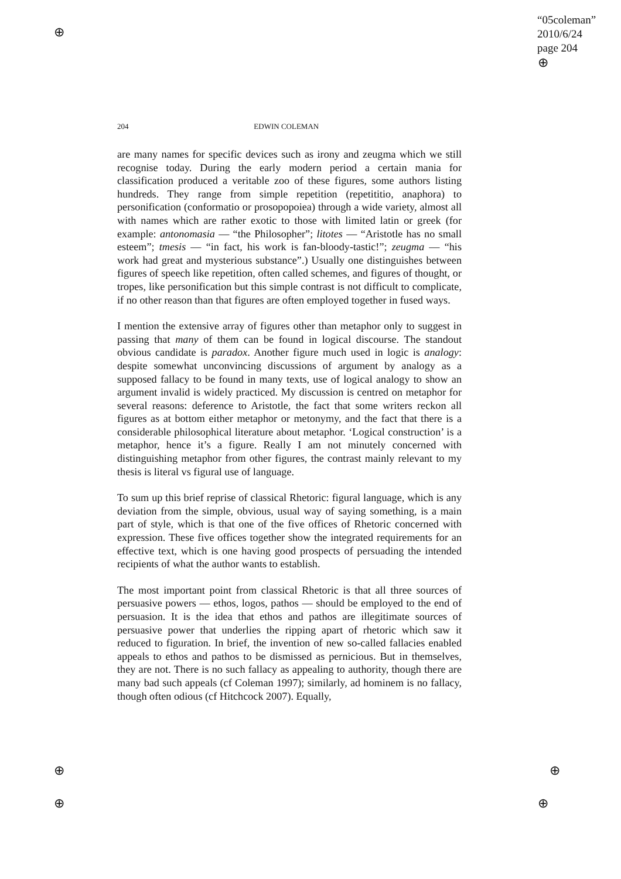“05coleman”
2010/6/24
page 204
⊕
⊕
⊕ ⊕
⊕ ⊕
204 EDWIN COLEMAN
are many names for specific devices such as irony and zeugma which we still recognise today. During the early modern period a certain mania for classification produced a veritable zoo of these figures, some authors listing hundreds. They range from simple repetition (repetititio, anaphora) to personification (conformatio or prosopopoiea) through a wide variety, almost all with names which are rather exotic to those with limited latin or greek (for example: antonomasia — “the Philosopher”; litotes — “Aristotle has no small esteem”; tmesis — “in fact, his work is fan-bloody-tastic!”; zeugma — “his work had great and mysterious substance”.) Usually one distinguishes between figures of speech like repetition, often called schemes, and figures of thought, or tropes, like personification but this simple contrast is not difficult to complicate, if no other reason than that figures are often employed together in fused ways.
I mention the extensive array of figures other than metaphor only to suggest in passing that many of them can be found in logical discourse. The standout obvious candidate is paradox. Another figure much used in logic is analogy: despite somewhat unconvincing discussions of argument by analogy as a supposed fallacy to be found in many texts, use of logical analogy to show an argument invalid is widely practiced. My discussion is centred on metaphor for several reasons: deference to Aristotle, the fact that some writers reckon all figures as at bottom either metaphor or metonymy, and the fact that there is a considerable philosophical literature about metaphor. ‘Logical construction’ is a metaphor, hence it’s a figure. Really I am not minutely concerned with distinguishing metaphor from other figures, the contrast mainly relevant to my thesis is literal vs figural use of language.
To sum up this brief reprise of classical Rhetoric: figural language, which is any deviation from the simple, obvious, usual way of saying something, is a main part of style, which is that one of the five offices of Rhetoric concerned with expression. These five offices together show the integrated requirements for an effective text, which is one having good prospects of persuading the intended recipients of what the author wants to establish.
The most important point from classical Rhetoric is that all three sources of persuasive powers — ethos, logos, pathos — should be employed to the end of persuasion. It is the idea that ethos and pathos are illegitimate sources of persuasive power that underlies the ripping apart of rhetoric which saw it reduced to figuration. In brief, the invention of new so-called fallacies enabled appeals to ethos and pathos to be dismissed as pernicious. But in themselves, they are not. There is no such fallacy as appealing to authority, though there are many bad such appeals (cf Coleman 1997); similarly, ad hominem is no fallacy, though often odious (cf Hitchcock 2007). Equally,